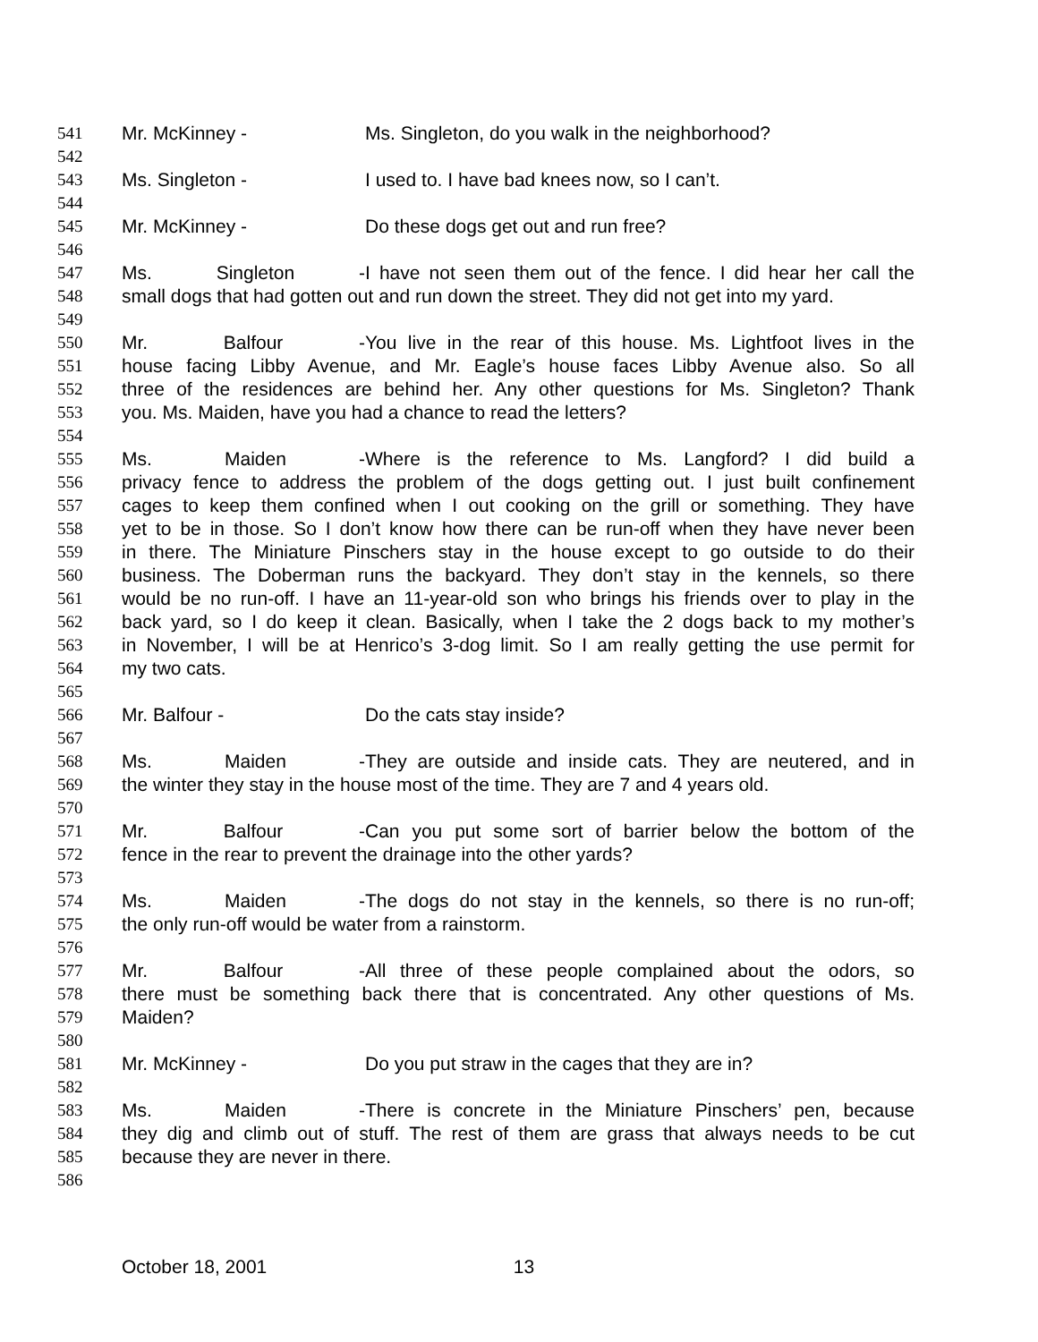541 Mr. McKinney - Ms. Singleton, do you walk in the neighborhood?
542
543 Ms. Singleton - I used to. I have bad knees now, so I can’t.
544
545 Mr. McKinney - Do these dogs get out and run free?
546
547 Ms. Singleton - I have not seen them out of the fence. I did hear her call the
548 small dogs that had gotten out and run down the street. They did not get into my yard.
549
550 Mr. Balfour - You live in the rear of this house. Ms. Lightfoot lives in the
551 house facing Libby Avenue, and Mr. Eagle’s house faces Libby Avenue also. So all
552 three of the residences are behind her. Any other questions for Ms. Singleton? Thank
553 you. Ms. Maiden, have you had a chance to read the letters?
554
555 Ms. Maiden - Where is the reference to Ms. Langford? I did build a
556 privacy fence to address the problem of the dogs getting out. I just built confinement
557 cages to keep them confined when I out cooking on the grill or something. They have
558 yet to be in those. So I don’t know how there can be run-off when they have never been
559 in there. The Miniature Pinschers stay in the house except to go outside to do their
560 business. The Doberman runs the backyard. They don’t stay in the kennels, so there
561 would be no run-off. I have an 11-year-old son who brings his friends over to play in the
562 back yard, so I do keep it clean. Basically, when I take the 2 dogs back to my mother’s
563 in November, I will be at Henrico’s 3-dog limit. So I am really getting the use permit for
564 my two cats.
565
566 Mr. Balfour - Do the cats stay inside?
567
568 Ms. Maiden - They are outside and inside cats. They are neutered, and in
569 the winter they stay in the house most of the time. They are 7 and 4 years old.
570
571 Mr. Balfour - Can you put some sort of barrier below the bottom of the
572 fence in the rear to prevent the drainage into the other yards?
573
574 Ms. Maiden - The dogs do not stay in the kennels, so there is no run-off;
575 the only run-off would be water from a rainstorm.
576
577 Mr. Balfour - All three of these people complained about the odors, so
578 there must be something back there that is concentrated. Any other questions of Ms.
579 Maiden?
580
581 Mr. McKinney - Do you put straw in the cages that they are in?
582
583 Ms. Maiden - There is concrete in the Miniature Pinschers’ pen, because
584 they dig and climb out of stuff. The rest of them are grass that always needs to be cut
585 because they are never in there.
586
October 18, 2001 13